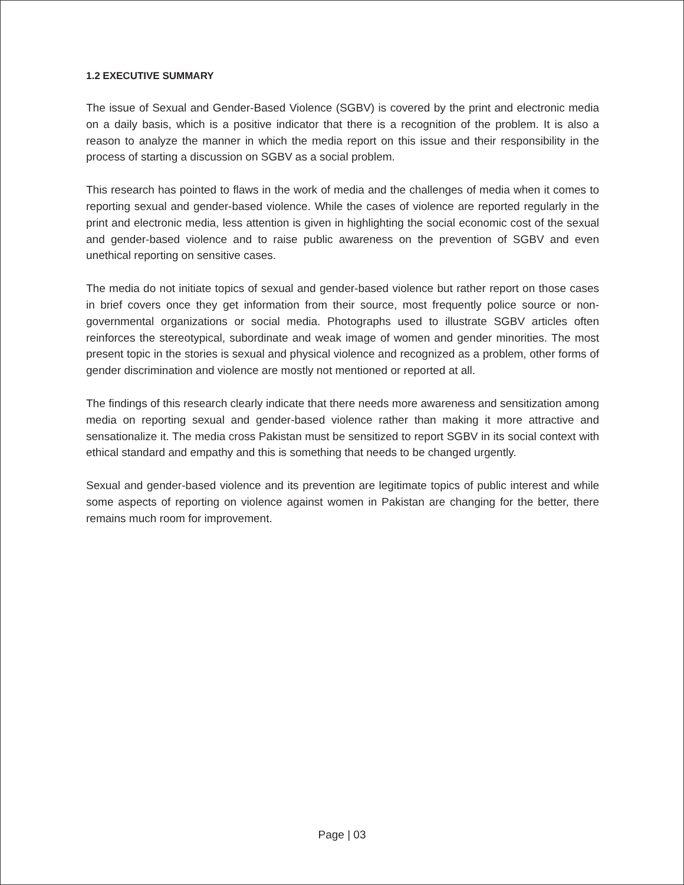1.2 EXECUTIVE SUMMARY
The issue of Sexual and Gender-Based Violence (SGBV) is covered by the print and electronic media on a daily basis, which is a positive indicator that there is a recognition of the problem. It is also a reason to analyze the manner in which the media report on this issue and their responsibility in the process of starting a discussion on SGBV as a social problem.
This research has pointed to flaws in the work of media and the challenges of media when it comes to reporting sexual and gender-based violence. While the cases of violence are reported regularly in the print and electronic media, less attention is given in highlighting the social economic cost of the sexual and gender-based violence and to raise public awareness on the prevention of SGBV and even unethical reporting on sensitive cases.
The media do not initiate topics of sexual and gender-based violence but rather report on those cases in brief covers once they get information from their source, most frequently police source or non-governmental organizations or social media. Photographs used to illustrate SGBV articles often reinforces the stereotypical, subordinate and weak image of women and gender minorities. The most present topic in the stories is sexual and physical violence and recognized as a problem, other forms of gender discrimination and violence are mostly not mentioned or reported at all.
The findings of this research clearly indicate that there needs more awareness and sensitization among media on reporting sexual and gender-based violence rather than making it more attractive and sensationalize it. The media cross Pakistan must be sensitized to report SGBV in its social context with ethical standard and empathy and this is something that needs to be changed urgently.
Sexual and gender-based violence and its prevention are legitimate topics of public interest and while some aspects of reporting on violence against women in Pakistan are changing for the better, there remains much room for improvement.
Page | 03